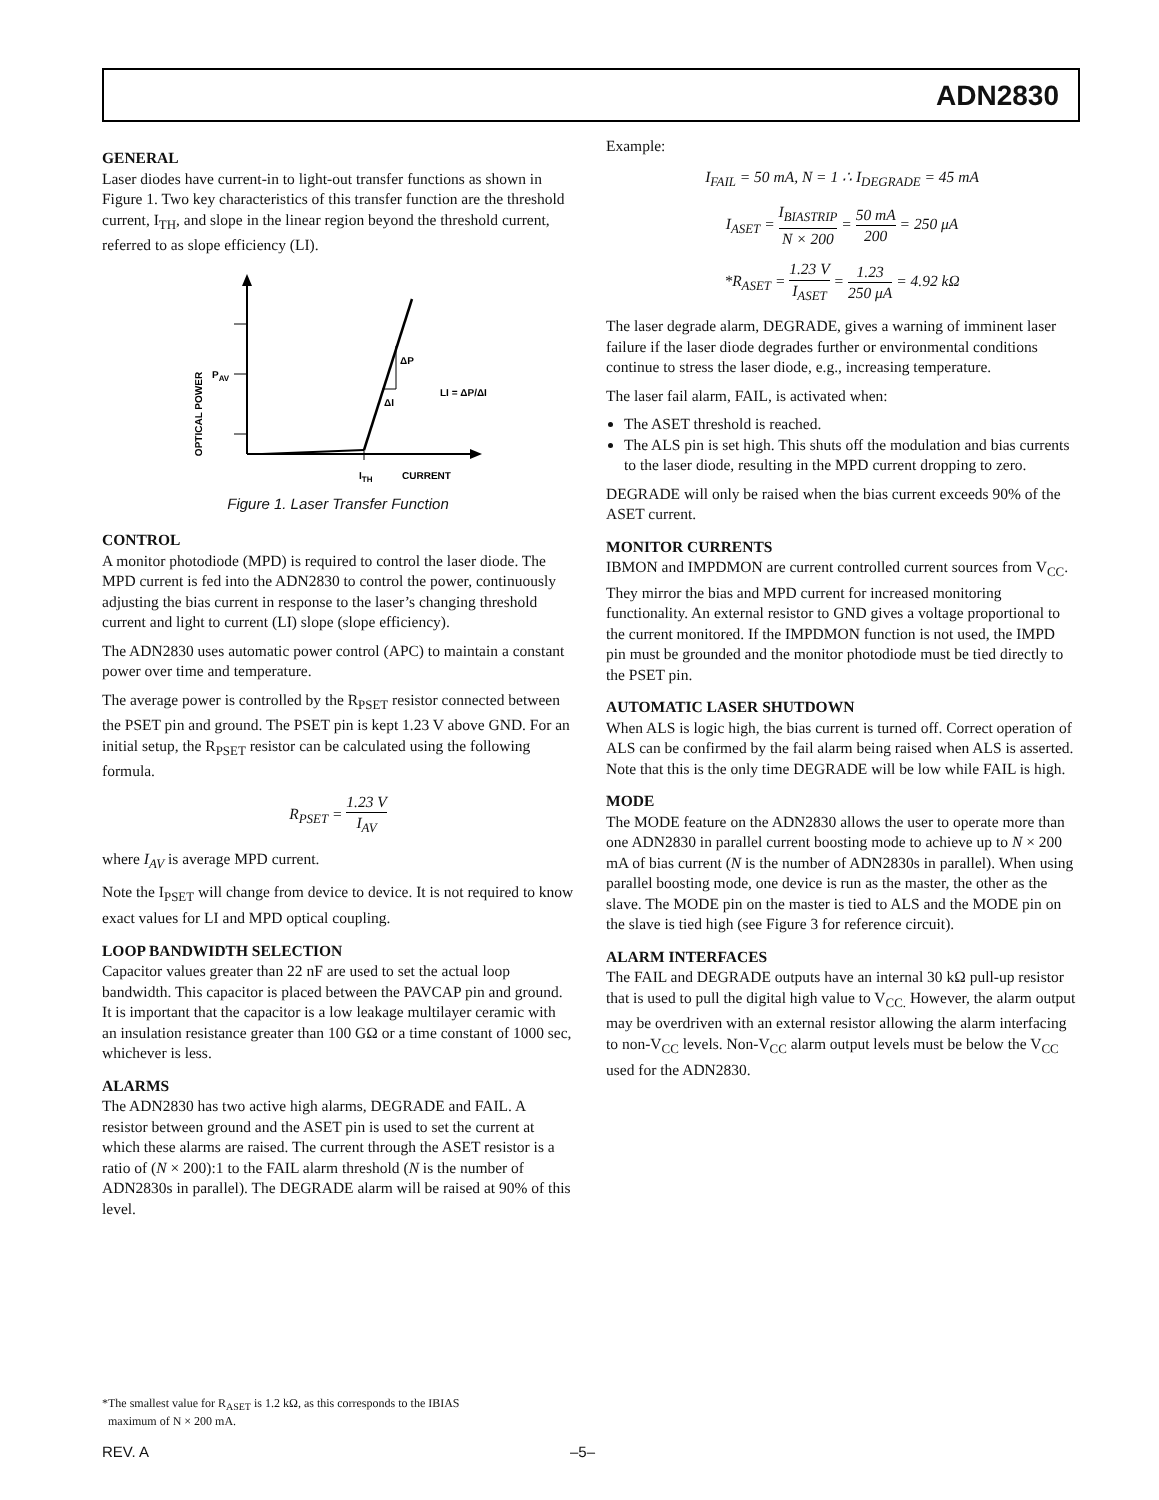ADN2830
GENERAL
Laser diodes have current-in to light-out transfer functions as shown in Figure 1. Two key characteristics of this transfer function are the threshold current, I<sub>TH</sub>, and slope in the linear region beyond the threshold current, referred to as slope efficiency (LI).
OPTICAL POWER
PAV
ΔP
ΔI
LI = ΔP/ΔI
ITH
CURRENT
Figure 1. Laser Transfer Function
CONTROL
A monitor photodiode (MPD) is required to control the laser diode. The MPD current is fed into the ADN2830 to control the power, continuously adjusting the bias current in response to the laser’s changing threshold current and light to current (LI) slope (slope efficiency).
The ADN2830 uses automatic power control (APC) to maintain a constant power over time and temperature.
The average power is controlled by the R<sub>PSET</sub> resistor connected between the PSET pin and ground. The PSET pin is kept 1.23 V above GND. For an initial setup, the R<sub>PSET</sub> resistor can be calculated using the following formula.
R<sub>PSET</sub> = 1.23 V I<sub>AV</sub>
where I<sub>AV</sub> is average MPD current.
Note the I<sub>PSET</sub> will change from device to device. It is not required to know exact values for LI and MPD optical coupling.
LOOP BANDWIDTH SELECTION
Capacitor values greater than 22 nF are used to set the actual loop bandwidth. This capacitor is placed between the PAVCAP pin and ground. It is important that the capacitor is a low leakage multilayer ceramic with an insulation resistance greater than 100 GΩ or a time constant of 1000 sec, whichever is less.
ALARMS
The ADN2830 has two active high alarms, DEGRADE and FAIL. A resistor between ground and the ASET pin is used to set the current at which these alarms are raised. The current through the ASET resistor is a ratio of (N × 200):1 to the FAIL alarm threshold (N is the number of ADN2830s in parallel). The DEGRADE alarm will be raised at 90% of this level.
Example:
I<sub>FAIL</sub> = 50 mA, N = 1 ∴ I<sub>DEGRADE</sub> = 45 mA
I<sub>ASET</sub> = I<sub>BIASTRIP</sub> N × 200 = 50 mA 200 = 250 μA
*R<sub>ASET</sub> = 1.23 V I<sub>ASET</sub> = 1.23 250 μA = 4.92 kΩ
The laser degrade alarm, DEGRADE, gives a warning of imminent laser failure if the laser diode degrades further or environmental conditions continue to stress the laser diode, e.g., increasing temperature.
The laser fail alarm, FAIL, is activated when:
The ASET threshold is reached.
The ALS pin is set high. This shuts off the modulation and bias currents to the laser diode, resulting in the MPD current dropping to zero.
DEGRADE will only be raised when the bias current exceeds 90% of the ASET current.
MONITOR CURRENTS
IBMON and IMPDMON are current controlled current sources from V<sub>CC</sub>. They mirror the bias and MPD current for increased monitoring functionality. An external resistor to GND gives a voltage proportional to the current monitored. If the IMPDMON function is not used, the IMPD pin must be grounded and the monitor photodiode must be tied directly to the PSET pin.
AUTOMATIC LASER SHUTDOWN
When ALS is logic high, the bias current is turned off. Correct operation of ALS can be confirmed by the fail alarm being raised when ALS is asserted. Note that this is the only time DEGRADE will be low while FAIL is high.
MODE
The MODE feature on the ADN2830 allows the user to operate more than one ADN2830 in parallel current boosting mode to achieve up to N × 200 mA of bias current (N is the number of ADN2830s in parallel). When using parallel boosting mode, one device is run as the master, the other as the slave. The MODE pin on the master is tied to ALS and the MODE pin on the slave is tied high (see Figure 3 for reference circuit).
ALARM INTERFACES
The FAIL and DEGRADE outputs have an internal 30 kΩ pull-up resistor that is used to pull the digital high value to V<sub>CC.</sub> However, the alarm output may be overdriven with an external resistor allowing the alarm interfacing to non-V<sub>CC</sub> levels. Non-V<sub>CC</sub> alarm output levels must be below the V<sub>CC</sub> used for the ADN2830.
*The smallest value for R<sub>ASET</sub> is 1.2 kΩ, as this corresponds to the IBIAS
maximum of N × 200 mA.
REV. A –5–